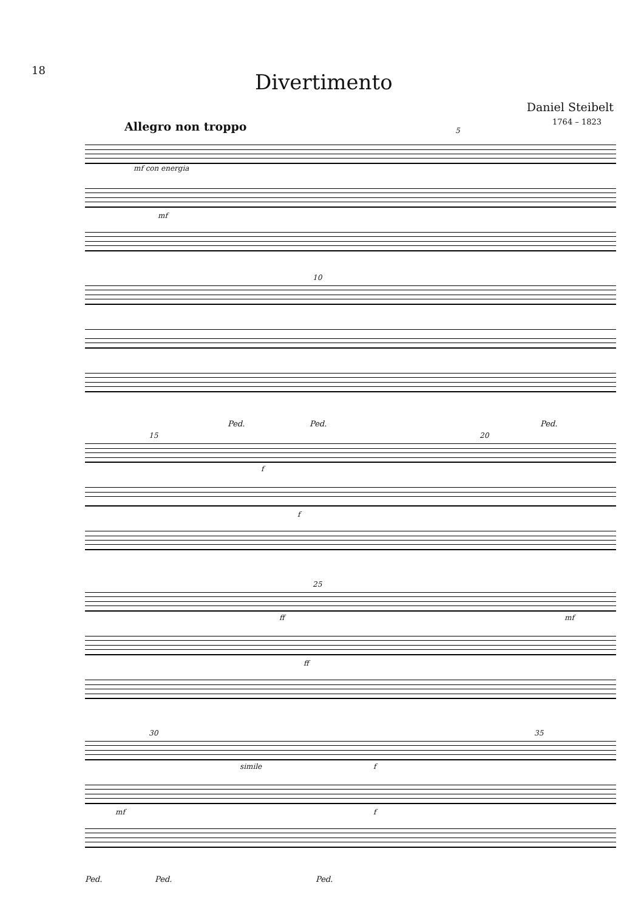18 Divertimento
Daniel Steibelt
1764 – 1823
Allegro non troppo
mf con energia
mf
5
10
Ped. Ped. Ped.
15
f
f
20
ff
25
ff
mf
30
simile f
35
mf f
Ped. Ped. Ped.